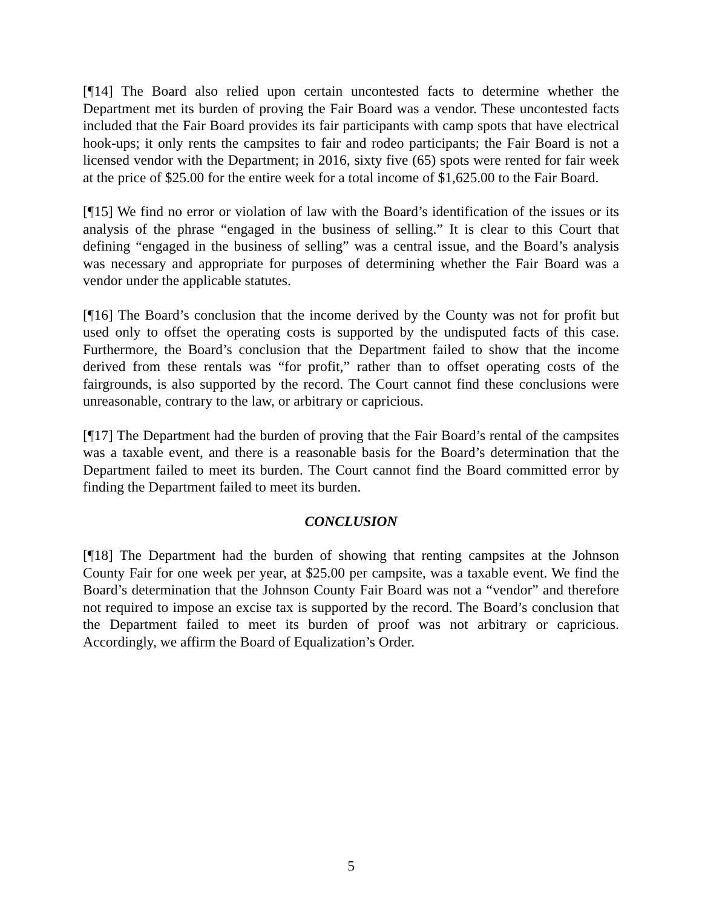[¶14] The Board also relied upon certain uncontested facts to determine whether the Department met its burden of proving the Fair Board was a vendor. These uncontested facts included that the Fair Board provides its fair participants with camp spots that have electrical hook-ups; it only rents the campsites to fair and rodeo participants; the Fair Board is not a licensed vendor with the Department; in 2016, sixty five (65) spots were rented for fair week at the price of $25.00 for the entire week for a total income of $1,625.00 to the Fair Board.
[¶15] We find no error or violation of law with the Board’s identification of the issues or its analysis of the phrase “engaged in the business of selling.” It is clear to this Court that defining “engaged in the business of selling” was a central issue, and the Board’s analysis was necessary and appropriate for purposes of determining whether the Fair Board was a vendor under the applicable statutes.
[¶16] The Board’s conclusion that the income derived by the County was not for profit but used only to offset the operating costs is supported by the undisputed facts of this case. Furthermore, the Board’s conclusion that the Department failed to show that the income derived from these rentals was “for profit,” rather than to offset operating costs of the fairgrounds, is also supported by the record. The Court cannot find these conclusions were unreasonable, contrary to the law, or arbitrary or capricious.
[¶17] The Department had the burden of proving that the Fair Board’s rental of the campsites was a taxable event, and there is a reasonable basis for the Board’s determination that the Department failed to meet its burden. The Court cannot find the Board committed error by finding the Department failed to meet its burden.
CONCLUSION
[¶18] The Department had the burden of showing that renting campsites at the Johnson County Fair for one week per year, at $25.00 per campsite, was a taxable event. We find the Board’s determination that the Johnson County Fair Board was not a “vendor” and therefore not required to impose an excise tax is supported by the record. The Board’s conclusion that the Department failed to meet its burden of proof was not arbitrary or capricious. Accordingly, we affirm the Board of Equalization’s Order.
5